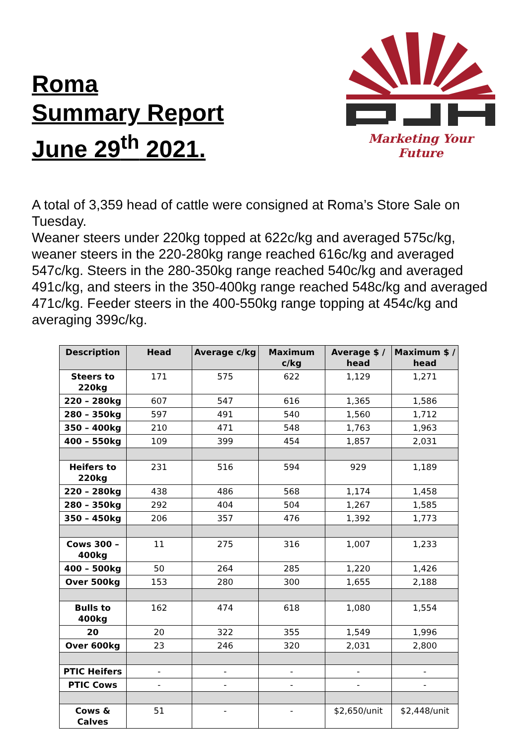Roma
Summary Report
June 29<sup>th</sup> 2021.
Marketing Your Future
A total of 3,359 head of cattle were consigned at Roma’s Store Sale on Tuesday.
Weaner steers under 220kg topped at 622c/kg and averaged 575c/kg, weaner steers in the 220-280kg range reached 616c/kg and averaged 547c/kg. Steers in the 280-350kg range reached 540c/kg and averaged 491c/kg, and steers in the 350-400kg range reached 548c/kg and averaged 471c/kg. Feeder steers in the 400-550kg range topping at 454c/kg and averaging 399c/kg.
| Description | Head | Average c/kg | Maximum c/kg | Average $ / head | Maximum $ / head |
| --- | --- | --- | --- | --- | --- |
| Steers to 220kg | 171 | 575 | 622 | 1,129 | 1,271 |
| 220 – 280kg | 607 | 547 | 616 | 1,365 | 1,586 |
| 280 – 350kg | 597 | 491 | 540 | 1,560 | 1,712 |
| 350 – 400kg | 210 | 471 | 548 | 1,763 | 1,963 |
| 400 – 550kg | 109 | 399 | 454 | 1,857 | 2,031 |
| Heifers to 220kg | 231 | 516 | 594 | 929 | 1,189 |
| 220 – 280kg | 438 | 486 | 568 | 1,174 | 1,458 |
| 280 – 350kg | 292 | 404 | 504 | 1,267 | 1,585 |
| 350 – 450kg | 206 | 357 | 476 | 1,392 | 1,773 |
| Cows 300 – 400kg | 11 | 275 | 316 | 1,007 | 1,233 |
| 400 – 500kg | 50 | 264 | 285 | 1,220 | 1,426 |
| Over 500kg | 153 | 280 | 300 | 1,655 | 2,188 |
| Bulls to 400kg | 162 | 474 | 618 | 1,080 | 1,554 |
| 20 | 20 | 322 | 355 | 1,549 | 1,996 |
| Over 600kg | 23 | 246 | 320 | 2,031 | 2,800 |
| PTIC Heifers | - | - | - | - | - |
| PTIC Cows | - | - | - | - | - |
| Cows & Calves | 51 | - | - | $2,650/unit | $2,448/unit |